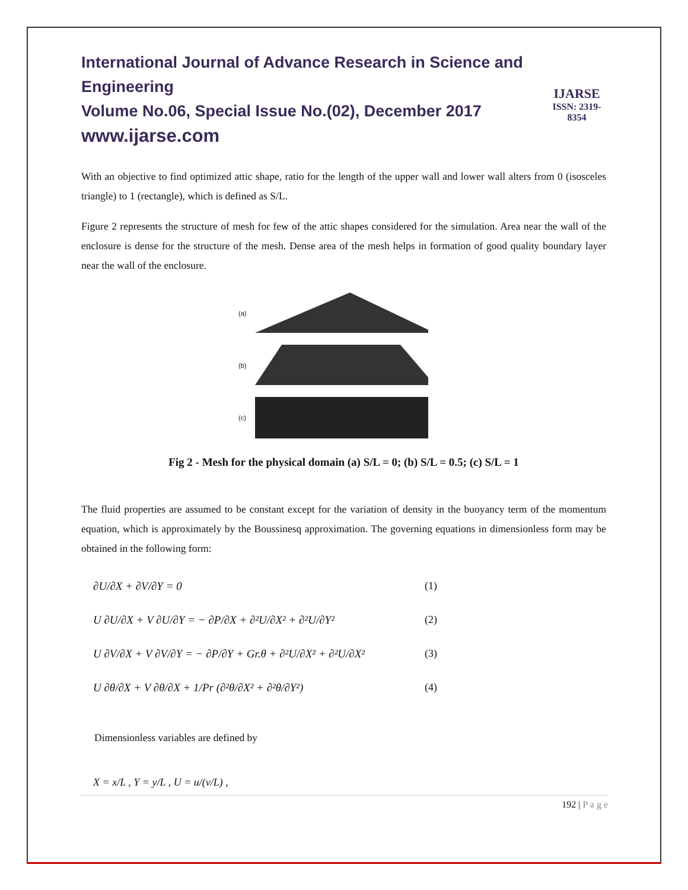International Journal of Advance Research in Science and Engineering
Volume No.06, Special Issue No.(02), December 2017
www.ijarse.com
IJARSE
ISSN: 2319-8354
With an objective to find optimized attic shape, ratio for the length of the upper wall and lower wall alters from 0 (isosceles triangle) to 1 (rectangle), which is defined as S/L.
Figure 2 represents the structure of mesh for few of the attic shapes considered for the simulation. Area near the wall of the enclosure is dense for the structure of the mesh. Dense area of the mesh helps in formation of good quality boundary layer near the wall of the enclosure.
(a)
(b)
(c)
Fig 2 - Mesh for the physical domain (a) S/L = 0; (b) S/L = 0.5; (c) S/L = 1
The fluid properties are assumed to be constant except for the variation of density in the buoyancy term of the momentum equation, which is approximately by the Boussinesq approximation. The governing equations in dimensionless form may be obtained in the following form:
∂U/∂X + ∂V/∂Y = 0 (1)
U ∂U/∂X + V ∂U/∂Y = − ∂P/∂X + ∂²U/∂X² + ∂²U/∂Y² (2)
U ∂V/∂X + V ∂V/∂Y = − ∂P/∂Y + Gr.θ + ∂²U/∂X² + ∂²U/∂X² (3)
U ∂θ/∂X + V ∂θ/∂X + 1/Pr (∂²θ/∂X² + ∂²θ/∂Y²) (4)
Dimensionless variables are defined by
X = x/L , Y = y/L , U = u/(v/L) ,
192 | P a g e